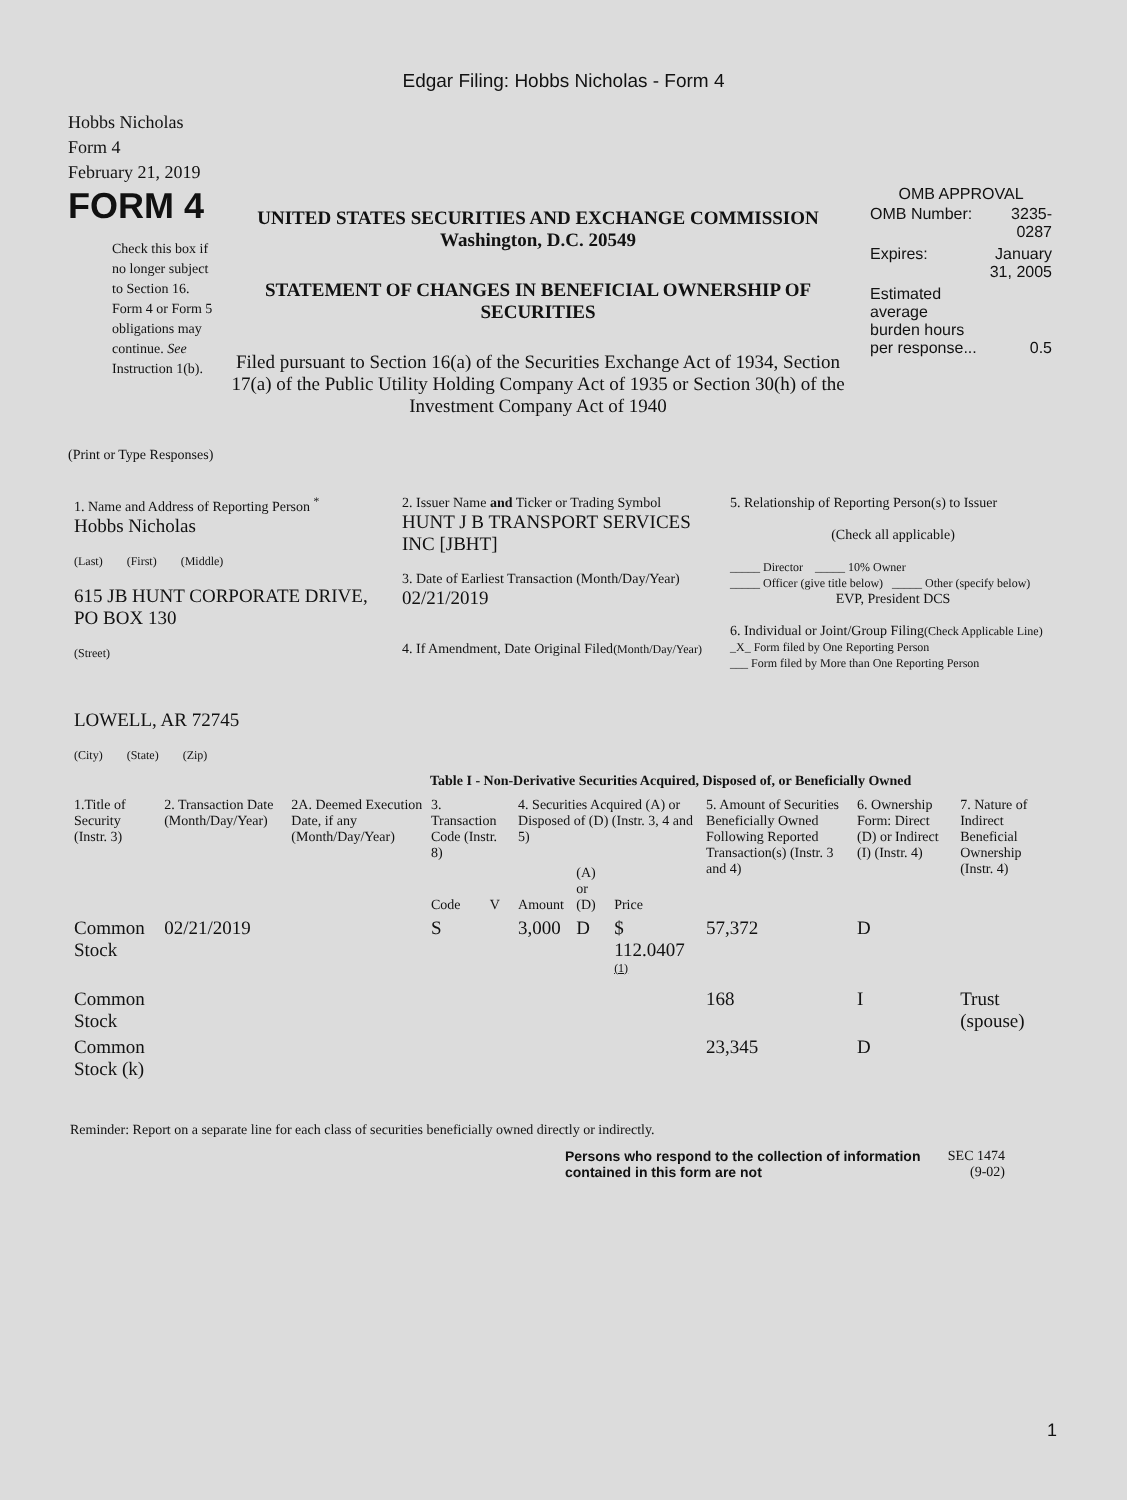Edgar Filing: Hobbs Nicholas - Form 4
Hobbs Nicholas
Form 4
February 21, 2019
FORM 4
Check this box if no longer subject to Section 16. Form 4 or Form 5 obligations may continue. See Instruction 1(b).
UNITED STATES SECURITIES AND EXCHANGE COMMISSION
Washington, D.C. 20549
STATEMENT OF CHANGES IN BENEFICIAL OWNERSHIP OF SECURITIES
Filed pursuant to Section 16(a) of the Securities Exchange Act of 1934, Section 17(a) of the Public Utility Holding Company Act of 1935 or Section 30(h) of the Investment Company Act of 1940
OMB APPROVAL
| OMB Number: | 3235-0287 |
| Expires: | January 31, 2005 |
| Estimated average burden hours per response... | 0.5 |
(Print or Type Responses)
| 1. Name and Address of Reporting Person <sup>*</sup> Hobbs Nicholas (Last) (First) (Middle) 615 JB HUNT CORPORATE DRIVE, PO BOX 130 (Street) LOWELL, AR 72745 (City) (State) (Zip) | 2. Issuer Name and Ticker or Trading Symbol HUNT J B TRANSPORT SERVICES INC [JBHT] 3. Date of Earliest Transaction (Month/Day/Year) 02/21/2019 4. If Amendment, Date Original Filed (Month/Day/Year) | 5. Relationship of Reporting Person(s) to Issuer (Check all applicable) _____ Director _____ 10% Owner _____ Officer (give title below) _____ Other (specify below) EVP, President DCS 6. Individual or Joint/Group Filing (Check Applicable Line) _X_ Form filed by One Reporting Person ___ Form filed by More than One Reporting Person |
Table I - Non-Derivative Securities Acquired, Disposed of, or Beneficially Owned
| 1.Title of Security (Instr. 3) | 2. Transaction Date (Month/Day/Year) | 2A. Deemed Execution Date, if any (Month/Day/Year) | 3. Transaction Code (Instr. 8) | | 4. Securities Acquired (A) or Disposed of (D) (Instr. 3, 4 and 5) | | | 5. Amount of Securities Beneficially Owned Following Reported Transaction(s) (Instr. 3 and 4) | 6. Ownership Form: Direct (D) or Indirect (I) (Instr. 4) | 7. Nature of Indirect Beneficial Ownership (Instr. 4) |
| --- | --- | --- | --- | --- | --- | --- | --- | --- | --- | --- |
| | | | Code | V | Amount | (A) or (D) | Price | | | |
| Common Stock | 02/21/2019 | | S | | 3,000 | D | $ 112.0407 <sup>(1)</sup> | 57,372 | D | |
| Common Stock | | | | | | | | 168 | I | Trust (spouse) |
| Common Stock (k) | | | | | | | | 23,345 | D | |
Reminder: Report on a separate line for each class of securities beneficially owned directly or indirectly.
Persons who respond to the collection of information contained in this form are not
SEC 1474 (9-02)
1